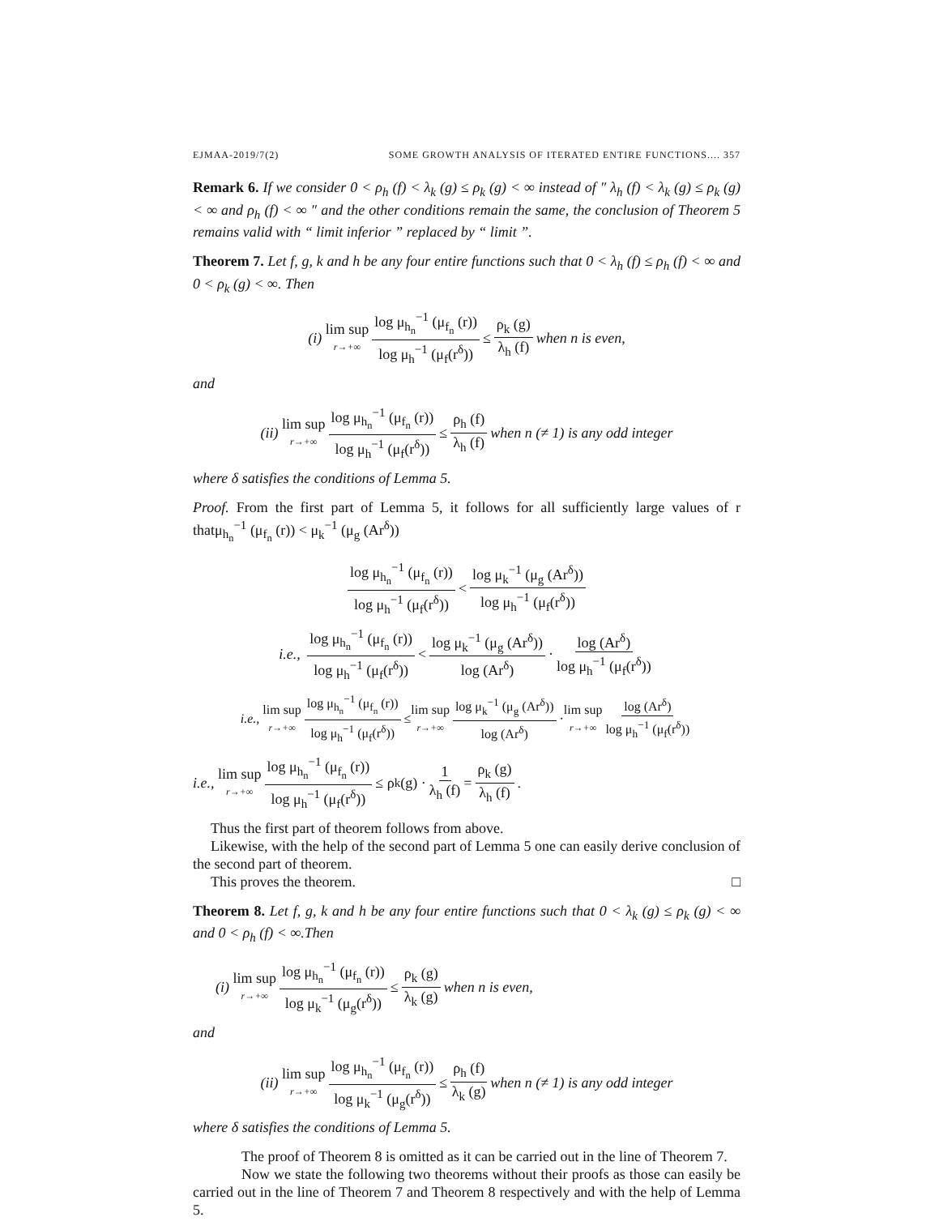EJMAA-2019/7(2) SOME GROWTH ANALYSIS OF ITERATED ENTIRE FUNCTIONS.... 357
Remark 6. If we consider 0 < ρ<sub>h</sub> (f) < λ<sub>k</sub> (g) ≤ ρ<sub>k</sub> (g) < ∞ instead of ″ λ<sub>h</sub> (f) < λ<sub>k</sub> (g) ≤ ρ<sub>k</sub> (g) < ∞ and ρ<sub>h</sub> (f) < ∞ ″ and the other conditions remain the same, the conclusion of Theorem 5 remains valid with “ limit inferior ” replaced by “ limit ”.
Theorem 7. Let f, g, k and h be any four entire functions such that 0 < λ<sub>h</sub> (f) ≤ ρ<sub>h</sub> (f) < ∞ and 0 < ρ<sub>k</sub> (g) < ∞. Then
(i) lim sup r→+∞ log μ<sub>h<sub>n</sub></sub><sup>−1</sup> (μ<sub>f<sub>n</sub></sub> (r)) log μ<sub>h</sub><sup>−1</sup> (μ<sub>f</sub>(r<sup>δ</sup>)) ≤ ρ<sub>k</sub> (g) λ<sub>h</sub> (f) when n is even,
and
(ii) lim sup r→+∞ log μ<sub>h<sub>n</sub></sub><sup>−1</sup> (μ<sub>f<sub>n</sub></sub> (r)) log μ<sub>h</sub><sup>−1</sup> (μ<sub>f</sub>(r<sup>δ</sup>)) ≤ ρ<sub>h</sub> (f) λ<sub>h</sub> (f) when n (≠ 1) is any odd integer
where δ satisfies the conditions of Lemma 5.
Proof. From the first part of Lemma 5, it follows for all sufficiently large values of r thatμ<sub>h<sub>n</sub></sub><sup>−1</sup> (μ<sub>f<sub>n</sub></sub> (r)) < μ<sub>k</sub><sup>−1</sup> (μ<sub>g</sub> (Ar<sup>δ</sup>))
log μ<sub>h<sub>n</sub></sub><sup>−1</sup> (μ<sub>f<sub>n</sub></sub> (r)) log μ<sub>h</sub><sup>−1</sup> (μ<sub>f</sub>(r<sup>δ</sup>)) < log μ<sub>k</sub><sup>−1</sup> (μ<sub>g</sub> (Ar<sup>δ</sup>)) log μ<sub>h</sub><sup>−1</sup> (μ<sub>f</sub>(r<sup>δ</sup>))
i.e., log μ<sub>h<sub>n</sub></sub><sup>−1</sup> (μ<sub>f<sub>n</sub></sub> (r)) log μ<sub>h</sub><sup>−1</sup> (μ<sub>f</sub>(r<sup>δ</sup>)) < log μ<sub>k</sub><sup>−1</sup> (μ<sub>g</sub> (Ar<sup>δ</sup>)) log (Ar<sup>δ</sup>) · log (Ar<sup>δ</sup>) log μ<sub>h</sub><sup>−1</sup> (μ<sub>f</sub>(r<sup>δ</sup>))
i.e., lim sup r→+∞ log μ<sub>h<sub>n</sub></sub><sup>−1</sup> (μ<sub>f<sub>n</sub></sub> (r)) log μ<sub>h</sub><sup>−1</sup> (μ<sub>f</sub>(r<sup>δ</sup>)) ≤ lim sup r→+∞ log μ<sub>k</sub><sup>−1</sup> (μ<sub>g</sub> (Ar<sup>δ</sup>)) log (Ar<sup>δ</sup>) · lim sup r→+∞ log (Ar<sup>δ</sup>) log μ<sub>h</sub><sup>−1</sup> (μ<sub>f</sub>(r<sup>δ</sup>))
i.e., lim sup r→+∞ log μ<sub>h<sub>n</sub></sub><sup>−1</sup> (μ<sub>f<sub>n</sub></sub> (r)) log μ<sub>h</sub><sup>−1</sup> (μ<sub>f</sub>(r<sup>δ</sup>)) ≤ ρ<sub>k</sub> (g) · 1 λ<sub>h</sub> (f) = ρ<sub>k</sub> (g) λ<sub>h</sub> (f) .
Thus the first part of theorem follows from above.
Likewise, with the help of the second part of Lemma 5 one can easily derive conclusion of the second part of theorem.
This proves the theorem. □
Theorem 8. Let f, g, k and h be any four entire functions such that 0 < λ<sub>k</sub> (g) ≤ ρ<sub>k</sub> (g) < ∞ and 0 < ρ<sub>h</sub> (f) < ∞.Then
(i) lim sup r→+∞ log μ<sub>h<sub>n</sub></sub><sup>−1</sup> (μ<sub>f<sub>n</sub></sub> (r)) log μ<sub>k</sub><sup>−1</sup> (μ<sub>g</sub>(r<sup>δ</sup>)) ≤ ρ<sub>k</sub> (g) λ<sub>k</sub> (g) when n is even,
and
(ii) lim sup r→+∞ log μ<sub>h<sub>n</sub></sub><sup>−1</sup> (μ<sub>f<sub>n</sub></sub> (r)) log μ<sub>k</sub><sup>−1</sup> (μ<sub>g</sub>(r<sup>δ</sup>)) ≤ ρ<sub>h</sub> (f) λ<sub>k</sub> (g) when n (≠ 1) is any odd integer
where δ satisfies the conditions of Lemma 5.
The proof of Theorem 8 is omitted as it can be carried out in the line of Theorem 7.
Now we state the following two theorems without their proofs as those can easily be carried out in the line of Theorem 7 and Theorem 8 respectively and with the help of Lemma 5.